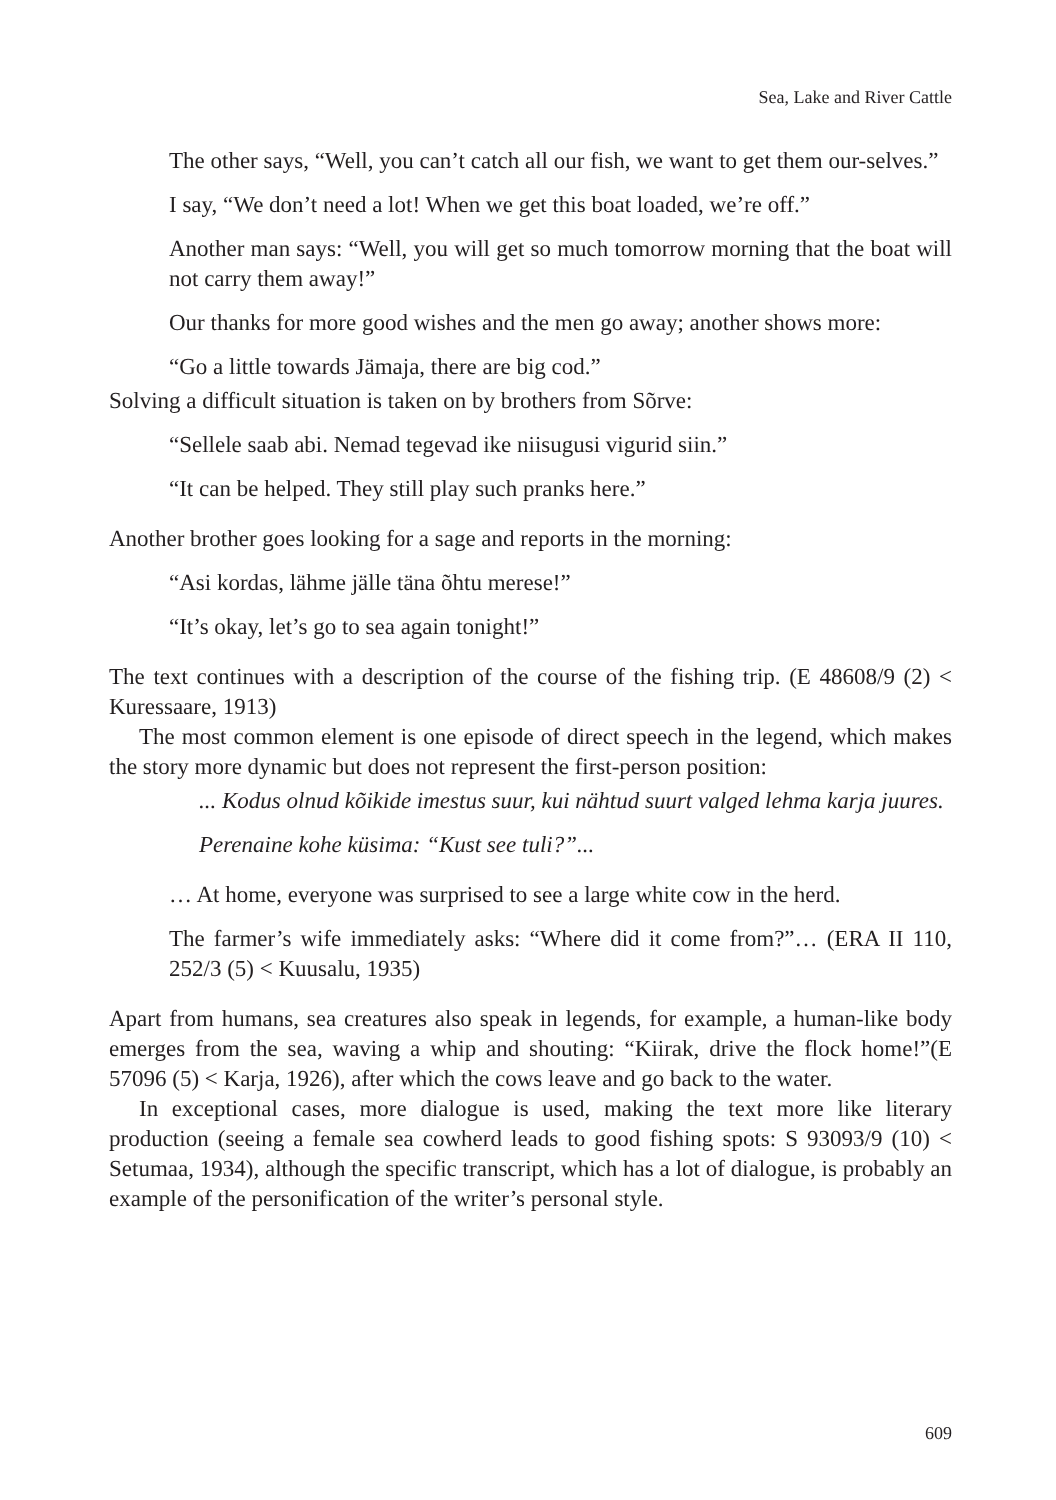Sea, Lake and River Cattle
The other says, “Well, you can’t catch all our fish, we want to get them our-selves.”
I say, “We don’t need a lot! When we get this boat loaded, we’re off.”
Another man says: “Well, you will get so much tomorrow morning that the boat will not carry them away!”
Our thanks for more good wishes and the men go away; another shows more:
“Go a little towards Jämaja, there are big cod.”
Solving a difficult situation is taken on by brothers from Sõrve:
“Sellele saab abi. Nemad tegevad ike niisugusi vigurid siin.”
“It can be helped. They still play such pranks here.”
Another brother goes looking for a sage and reports in the morning:
“Asi kordas, lähme jälle täna õhtu merese!”
“It’s okay, let’s go to sea again tonight!”
The text continues with a description of the course of the fishing trip. (E 48608/9 (2) < Kuressaare, 1913)
The most common element is one episode of direct speech in the legend, which makes the story more dynamic but does not represent the first-person position:
... Kodus olnud kõikide imestus suur, kui nähtud suurt valged lehma karja juures.
Perenaine kohe küsima: “Kust see tuli?”...
… At home, everyone was surprised to see a large white cow in the herd.
The farmer’s wife immediately asks: “Where did it come from?”… (ERA II 110, 252/3 (5) < Kuusalu, 1935)
Apart from humans, sea creatures also speak in legends, for example, a human-like body emerges from the sea, waving a whip and shouting: “Kiirak, drive the flock home!”(E 57096 (5) < Karja, 1926), after which the cows leave and go back to the water.
In exceptional cases, more dialogue is used, making the text more like literary production (seeing a female sea cowherd leads to good fishing spots: S 93093/9 (10) < Setumaa, 1934), although the specific transcript, which has a lot of dialogue, is probably an example of the personification of the writer’s personal style.
609